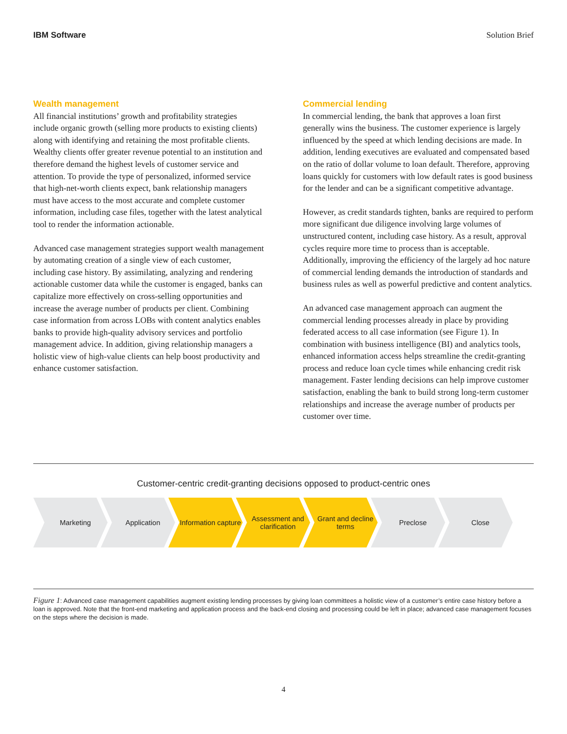IBM Software Solution Brief
Wealth management
All financial institutions’ growth and profitability strategies include organic growth (selling more products to existing clients) along with identifying and retaining the most profitable clients. Wealthy clients offer greater revenue potential to an institution and therefore demand the highest levels of customer service and attention. To provide the type of personalized, informed service that high-net-worth clients expect, bank relationship managers must have access to the most accurate and complete customer information, including case files, together with the latest analytical tool to render the information actionable.
Advanced case management strategies support wealth management by automating creation of a single view of each customer, including case history. By assimilating, analyzing and rendering actionable customer data while the customer is engaged, banks can capitalize more effectively on cross-selling opportunities and increase the average number of products per client. Combining case information from across LOBs with content analytics enables banks to provide high-quality advisory services and portfolio management advice. In addition, giving relationship managers a holistic view of high-value clients can help boost productivity and enhance customer satisfaction.
Commercial lending
In commercial lending, the bank that approves a loan first generally wins the business. The customer experience is largely influenced by the speed at which lending decisions are made. In addition, lending executives are evaluated and compensated based on the ratio of dollar volume to loan default. Therefore, approving loans quickly for customers with low default rates is good business for the lender and can be a significant competitive advantage.
However, as credit standards tighten, banks are required to perform more significant due diligence involving large volumes of unstructured content, including case history. As a result, approval cycles require more time to process than is acceptable. Additionally, improving the efficiency of the largely ad hoc nature of commercial lending demands the introduction of standards and business rules as well as powerful predictive and content analytics.
An advanced case management approach can augment the commercial lending processes already in place by providing federated access to all case information (see Figure 1). In combination with business intelligence (BI) and analytics tools, enhanced information access helps streamline the credit-granting process and reduce loan cycle times while enhancing credit risk management. Faster lending decisions can help improve customer satisfaction, enabling the bank to build strong long-term customer relationships and increase the average number of products per customer over time.
Customer-centric credit-granting decisions opposed to product-centric ones
Marketing Application Information capture
Assessment and clarification
Grant and decline terms
Preclose Close
Figure 1: Advanced case management capabilities augment existing lending processes by giving loan committees a holistic view of a customer’s entire case history before a loan is approved. Note that the front-end marketing and application process and the back-end closing and processing could be left in place; advanced case management focuses on the steps where the decision is made.
4